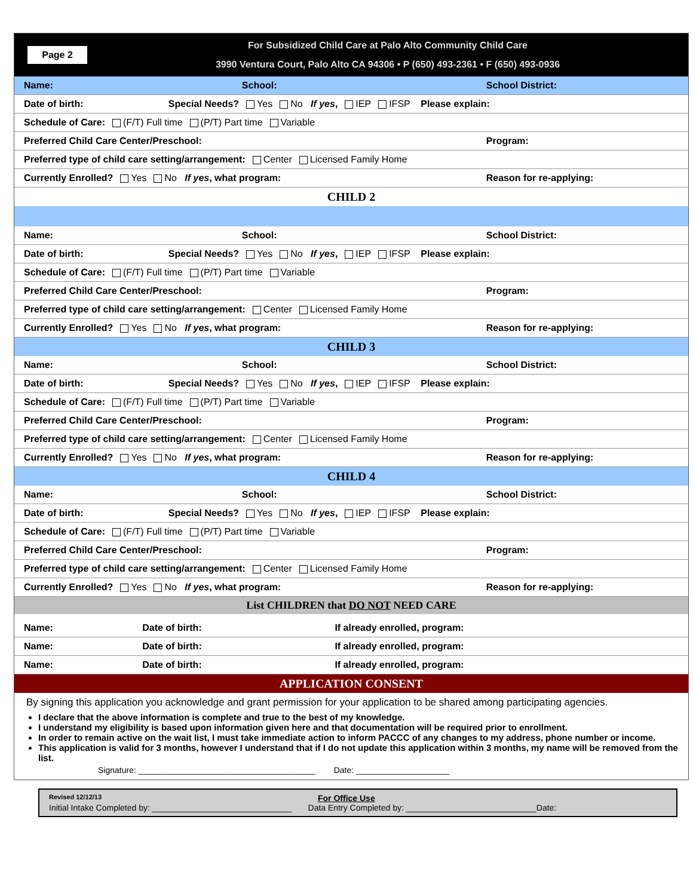Page 2
For Subsidized Child Care at Palo Alto Community Child Care
3990 Ventura Court, Palo Alto CA 94306 • P (650) 493-2361 • F (650) 493-0936
| Name: | School: | School District: |
| Date of birth: Special Needs? Yes No If yes , IEP IFSP Please explain: | | |
| Schedule of Care: (F/T) Full time (P/T) Part time Variable | | |
| Preferred Child Care Center/Preschool: | | Program: |
| Preferred type of child care setting/arrangement: Center Licensed Family Home | | |
| Currently Enrolled? Yes No If yes , what program: | | Reason for re-applying: |
CHILD 2
| Name: | School: | School District: |
| Date of birth: Special Needs? Yes No If yes , IEP IFSP Please explain: | | |
| Schedule of Care: (F/T) Full time (P/T) Part time Variable | | |
| Preferred Child Care Center/Preschool: | | Program: |
| Preferred type of child care setting/arrangement: Center Licensed Family Home | | |
| Currently Enrolled? Yes No If yes , what program: | | Reason for re-applying: |
CHILD 3
| Name: | School: | School District: |
| Date of birth: Special Needs? Yes No If yes , IEP IFSP Please explain: | | |
| Schedule of Care: (F/T) Full time (P/T) Part time Variable | | |
| Preferred Child Care Center/Preschool: | | Program: |
| Preferred type of child care setting/arrangement: Center Licensed Family Home | | |
| Currently Enrolled? Yes No If yes , what program: | | Reason for re-applying: |
CHILD 4
| Name: | School: | School District: |
| Date of birth: Special Needs? Yes No If yes , IEP IFSP Please explain: | | |
| Schedule of Care: (F/T) Full time (P/T) Part time Variable | | |
| Preferred Child Care Center/Preschool: | | Program: |
| Preferred type of child care setting/arrangement: Center Licensed Family Home | | |
| Currently Enrolled? Yes No If yes , what program: | | Reason for re-applying: |
List CHILDREN that DO NOT NEED CARE
| Name: | Date of birth: | If already enrolled, program: |
| Name: | Date of birth: | If already enrolled, program: |
| Name: | Date of birth: | If already enrolled, program: |
APPLICATION CONSENT
By signing this application you acknowledge and grant permission for your application to be shared among participating agencies.
I declare that the above information is complete and true to the best of my knowledge.
I understand my eligibility is based upon information given here and that documentation will be required prior to enrollment.
In order to remain active on the wait list, I must take immediate action to inform PACCC of any changes to my address, phone number or income.
This application is valid for 3 months, however I understand that if I do not update this application within 3 months, my name will be removed from the list.
Signature: ______________________________________ Date: ____________________
Revised 12/12/13 For Office Use
Initial Intake Completed by: ______________________________ Data Entry Completed by: ____________________________Date: